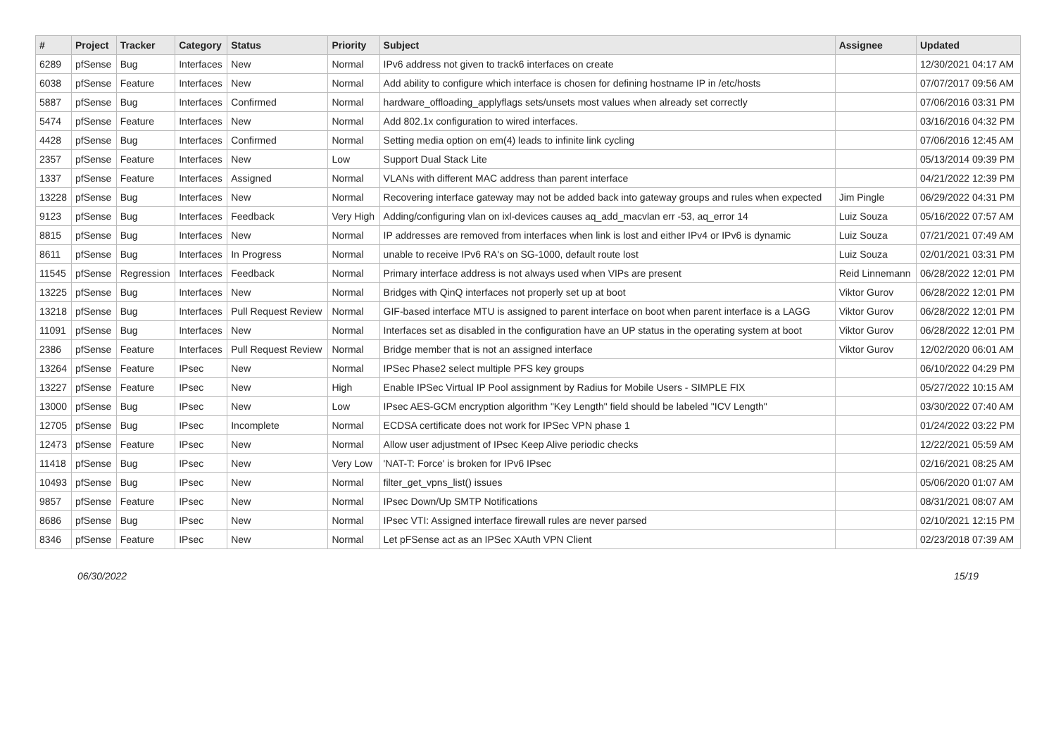| # | Project | Tracker | Category | Status | Priority | Subject | Assignee | Updated |
| --- | --- | --- | --- | --- | --- | --- | --- | --- |
| 6289 | pfSense | Bug | Interfaces | New | Normal | IPv6 address not given to track6 interfaces on create | | 12/30/2021 04:17 AM |
| 6038 | pfSense | Feature | Interfaces | New | Normal | Add ability to configure which interface is chosen for defining hostname IP in /etc/hosts | | 07/07/2017 09:56 AM |
| 5887 | pfSense | Bug | Interfaces | Confirmed | Normal | hardware_offloading_applyflags sets/unsets most values when already set correctly | | 07/06/2016 03:31 PM |
| 5474 | pfSense | Feature | Interfaces | New | Normal | Add 802.1x configuration to wired interfaces. | | 03/16/2016 04:32 PM |
| 4428 | pfSense | Bug | Interfaces | Confirmed | Normal | Setting media option on em(4) leads to infinite link cycling | | 07/06/2016 12:45 AM |
| 2357 | pfSense | Feature | Interfaces | New | Low | Support Dual Stack Lite | | 05/13/2014 09:39 PM |
| 1337 | pfSense | Feature | Interfaces | Assigned | Normal | VLANs with different MAC address than parent interface | | 04/21/2022 12:39 PM |
| 13228 | pfSense | Bug | Interfaces | New | Normal | Recovering interface gateway may not be added back into gateway groups and rules when expected | Jim Pingle | 06/29/2022 04:31 PM |
| 9123 | pfSense | Bug | Interfaces | Feedback | Very High | Adding/configuring vlan on ixl-devices causes aq_add_macvlan err -53, aq_error 14 | Luiz Souza | 05/16/2022 07:57 AM |
| 8815 | pfSense | Bug | Interfaces | New | Normal | IP addresses are removed from interfaces when link is lost and either IPv4 or IPv6 is dynamic | Luiz Souza | 07/21/2021 07:49 AM |
| 8611 | pfSense | Bug | Interfaces | In Progress | Normal | unable to receive IPv6 RA's on SG-1000, default route lost | Luiz Souza | 02/01/2021 03:31 PM |
| 11545 | pfSense | Regression | Interfaces | Feedback | Normal | Primary interface address is not always used when VIPs are present | Reid Linnemann | 06/28/2022 12:01 PM |
| 13225 | pfSense | Bug | Interfaces | New | Normal | Bridges with QinQ interfaces not properly set up at boot | Viktor Gurov | 06/28/2022 12:01 PM |
| 13218 | pfSense | Bug | Interfaces | Pull Request Review | Normal | GIF-based interface MTU is assigned to parent interface on boot when parent interface is a LAGG | Viktor Gurov | 06/28/2022 12:01 PM |
| 11091 | pfSense | Bug | Interfaces | New | Normal | Interfaces set as disabled in the configuration have an UP status in the operating system at boot | Viktor Gurov | 06/28/2022 12:01 PM |
| 2386 | pfSense | Feature | Interfaces | Pull Request Review | Normal | Bridge member that is not an assigned interface | Viktor Gurov | 12/02/2020 06:01 AM |
| 13264 | pfSense | Feature | IPsec | New | Normal | IPSec Phase2 select multiple PFS key groups | | 06/10/2022 04:29 PM |
| 13227 | pfSense | Feature | IPsec | New | High | Enable IPSec Virtual IP Pool assignment by Radius for Mobile Users - SIMPLE FIX | | 05/27/2022 10:15 AM |
| 13000 | pfSense | Bug | IPsec | New | Low | IPsec AES-GCM encryption algorithm "Key Length" field should be labeled "ICV Length" | | 03/30/2022 07:40 AM |
| 12705 | pfSense | Bug | IPsec | Incomplete | Normal | ECDSA certificate does not work for IPSec VPN phase 1 | | 01/24/2022 03:22 PM |
| 12473 | pfSense | Feature | IPsec | New | Normal | Allow user adjustment of IPsec Keep Alive periodic checks | | 12/22/2021 05:59 AM |
| 11418 | pfSense | Bug | IPsec | New | Very Low | 'NAT-T: Force' is broken for IPv6 IPsec | | 02/16/2021 08:25 AM |
| 10493 | pfSense | Bug | IPsec | New | Normal | filter_get_vpns_list() issues | | 05/06/2020 01:07 AM |
| 9857 | pfSense | Feature | IPsec | New | Normal | IPsec Down/Up SMTP Notifications | | 08/31/2021 08:07 AM |
| 8686 | pfSense | Bug | IPsec | New | Normal | IPsec VTI: Assigned interface firewall rules are never parsed | | 02/10/2021 12:15 PM |
| 8346 | pfSense | Feature | IPsec | New | Normal | Let pFSense act as an IPSec XAuth VPN Client | | 02/23/2018 07:39 AM |
06/30/2022 15/19